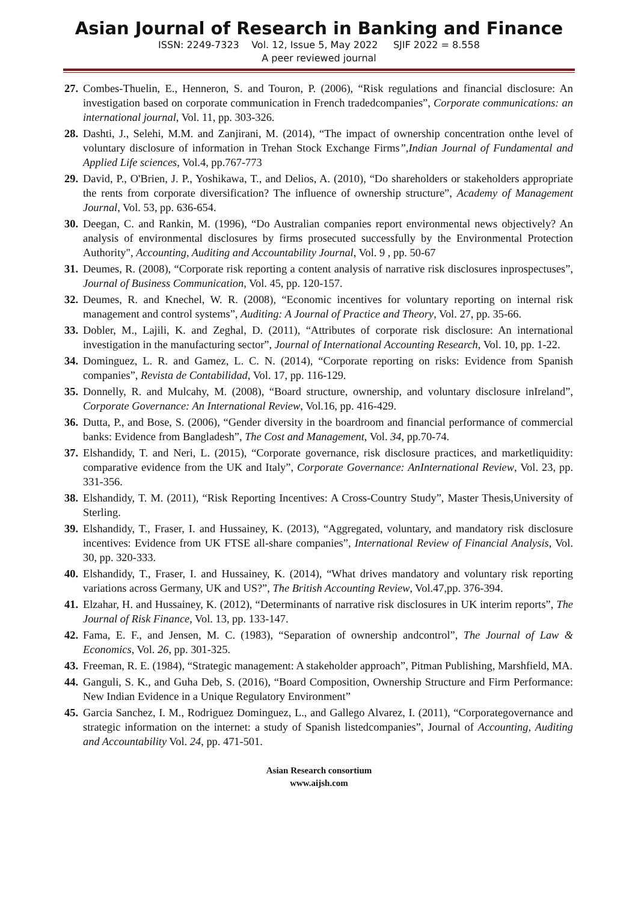Asian Journal of Research in Banking and Finance
ISSN: 2249-7323 Vol. 12, Issue 5, May 2022 SJIF 2022 = 8.558
A peer reviewed journal
27. Combes-Thuelin, E., Henneron, S. and Touron, P. (2006), “Risk regulations and financial disclosure: An investigation based on corporate communication in French tradedcompanies”, Corporate communications: an international journal, Vol. 11, pp. 303-326.
28. Dashti, J., Selehi, M.M. and Zanjirani, M. (2014), “The impact of ownership concentration onthe level of voluntary disclosure of information in Trehan Stock Exchange Firms”,Indian Journal of Fundamental and Applied Life sciences, Vol.4, pp.767-773
29. David, P., O'Brien, J. P., Yoshikawa, T., and Delios, A. (2010), “Do shareholders or stakeholders appropriate the rents from corporate diversification? The influence of ownership structure”, Academy of Management Journal, Vol. 53, pp. 636-654.
30. Deegan, C. and Rankin, M. (1996), “Do Australian companies report environmental news objectively? An analysis of environmental disclosures by firms prosecuted successfully by the Environmental Protection Authority", Accounting, Auditing and Accountability Journal, Vol. 9 , pp. 50-67
31. Deumes, R. (2008), “Corporate risk reporting a content analysis of narrative risk disclosures inprospectuses”, Journal of Business Communication, Vol. 45, pp. 120-157.
32. Deumes, R. and Knechel, W. R. (2008), “Economic incentives for voluntary reporting on internal risk management and control systems”, Auditing: A Journal of Practice and Theory, Vol. 27, pp. 35-66.
33. Dobler, M., Lajili, K. and Zeghal, D. (2011), “Attributes of corporate risk disclosure: An international investigation in the manufacturing sector”, Journal of International Accounting Research, Vol. 10, pp. 1-22.
34. Dominguez, L. R. and Gamez, L. C. N. (2014), “Corporate reporting on risks: Evidence from Spanish companies”, Revista de Contabilidad, Vol. 17, pp. 116-129.
35. Donnelly, R. and Mulcahy, M. (2008), “Board structure, ownership, and voluntary disclosure inIreland”, Corporate Governance: An International Review, Vol.16, pp. 416-429.
36. Dutta, P., and Bose, S. (2006), “Gender diversity in the boardroom and financial performance of commercial banks: Evidence from Bangladesh”, The Cost and Management, Vol. 34, pp.70-74.
37. Elshandidy, T. and Neri, L. (2015), “Corporate governance, risk disclosure practices, and marketliquidity: comparative evidence from the UK and Italy”, Corporate Governance: AnInternational Review, Vol. 23, pp. 331-356.
38. Elshandidy, T. M. (2011), “Risk Reporting Incentives: A Cross-Country Study”, Master Thesis,University of Sterling.
39. Elshandidy, T., Fraser, I. and Hussainey, K. (2013), “Aggregated, voluntary, and mandatory risk disclosure incentives: Evidence from UK FTSE all-share companies”, International Review of Financial Analysis, Vol. 30, pp. 320-333.
40. Elshandidy, T., Fraser, I. and Hussainey, K. (2014), “What drives mandatory and voluntary risk reporting variations across Germany, UK and US?”, The British Accounting Review, Vol.47,pp. 376-394.
41. Elzahar, H. and Hussainey, K. (2012), “Determinants of narrative risk disclosures in UK interim reports”, The Journal of Risk Finance, Vol. 13, pp. 133-147.
42. Fama, E. F., and Jensen, M. C. (1983), “Separation of ownership andcontrol”, The Journal of Law & Economics, Vol. 26, pp. 301-325.
43. Freeman, R. E. (1984), “Strategic management: A stakeholder approach”, Pitman Publishing, Marshfield, MA.
44. Ganguli, S. K., and Guha Deb, S. (2016), “Board Composition, Ownership Structure and Firm Performance: New Indian Evidence in a Unique Regulatory Environment”
45. Garcia Sanchez, I. M., Rodriguez Dominguez, L., and Gallego Alvarez, I. (2011), “Corporategovernance and strategic information on the internet: a study of Spanish listedcompanies”, Journal of Accounting, Auditing and Accountability Vol. 24, pp. 471-501.
Asian Research consortium
www.aijsh.com